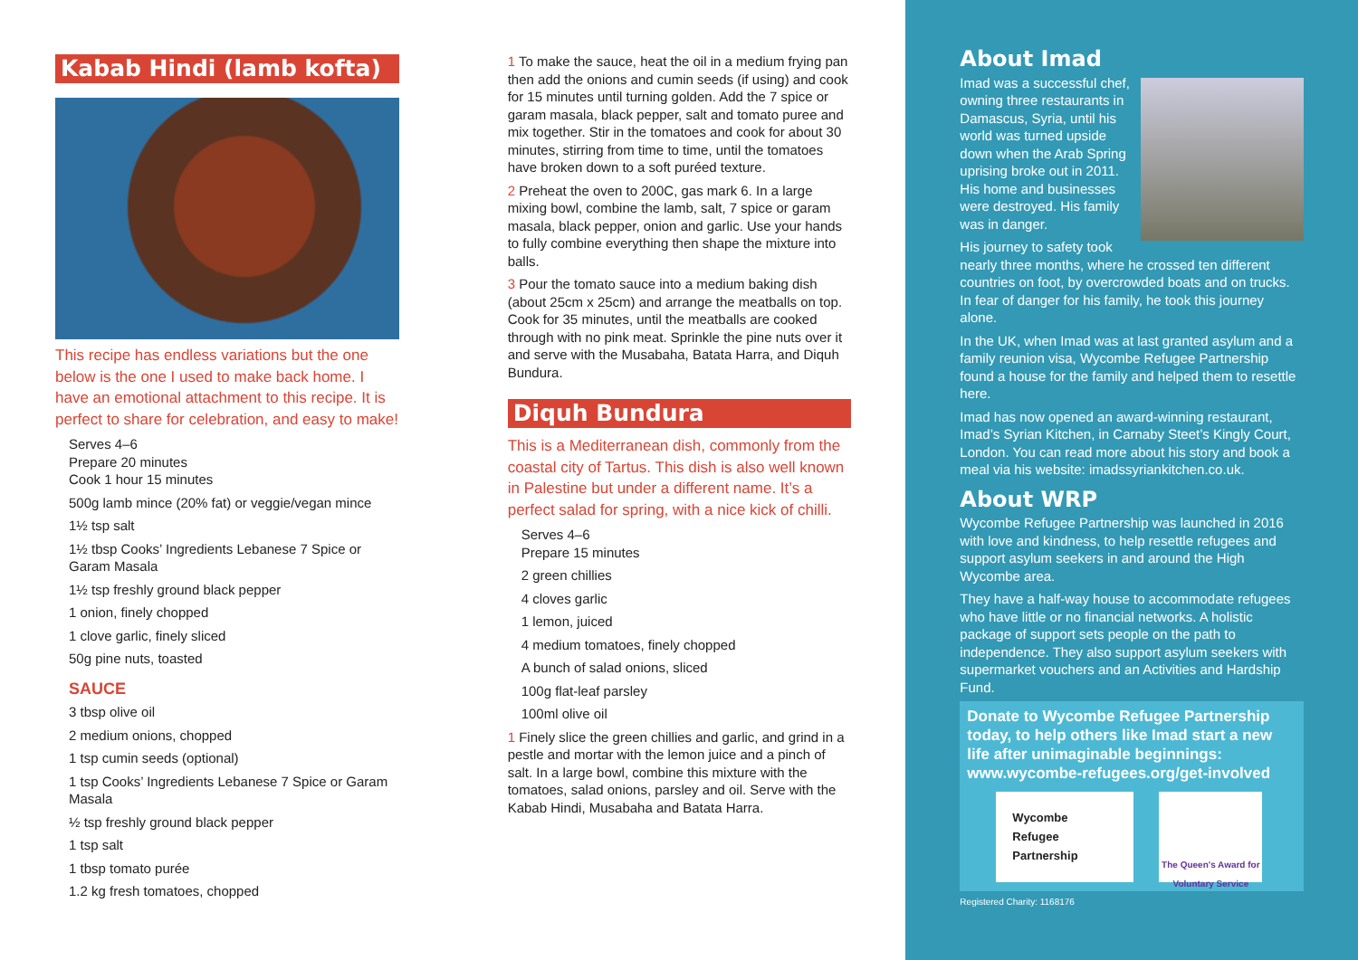Kabab Hindi (lamb kofta)
This recipe has endless variations but the one below is the one I used to make back home. I have an emotional attachment to this recipe. It is perfect to share for celebration, and easy to make!
Serves 4–6
Prepare 20 minutes
Cook 1 hour 15 minutes
500g lamb mince (20% fat) or veggie/vegan mince
1½ tsp salt
1½ tbsp Cooks’ Ingredients Lebanese 7 Spice or Garam Masala
1½ tsp freshly ground black pepper
1 onion, finely chopped
1 clove garlic, finely sliced
50g pine nuts, toasted
SAUCE
3 tbsp olive oil
2 medium onions, chopped
1 tsp cumin seeds (optional)
1 tsp Cooks’ Ingredients Lebanese 7 Spice or Garam Masala
½ tsp freshly ground black pepper
1 tsp salt
1 tbsp tomato purée
1.2 kg fresh tomatoes, chopped
1 To make the sauce, heat the oil in a medium frying pan then add the onions and cumin seeds (if using) and cook for 15 minutes until turning golden. Add the 7 spice or garam masala, black pepper, salt and tomato puree and mix together. Stir in the tomatoes and cook for about 30 minutes, stirring from time to time, until the tomatoes have broken down to a soft puréed texture.
2 Preheat the oven to 200C, gas mark 6. In a large mixing bowl, combine the lamb, salt, 7 spice or garam masala, black pepper, onion and garlic. Use your hands to fully combine everything then shape the mixture into balls.
3 Pour the tomato sauce into a medium baking dish (about 25cm x 25cm) and arrange the meatballs on top. Cook for 35 minutes, until the meatballs are cooked through with no pink meat. Sprinkle the pine nuts over it and serve with the Musabaha, Batata Harra, and Diquh Bundura.
Diquh Bundura
This is a Mediterranean dish, commonly from the coastal city of Tartus. This dish is also well known in Palestine but under a different name. It’s a perfect salad for spring, with a nice kick of chilli.
Serves 4–6
Prepare 15 minutes
2 green chillies
4 cloves garlic
1 lemon, juiced
4 medium tomatoes, finely chopped
A bunch of salad onions, sliced
100g flat-leaf parsley
100ml olive oil
1 Finely slice the green chillies and garlic, and grind in a pestle and mortar with the lemon juice and a pinch of salt. In a large bowl, combine this mixture with the tomatoes, salad onions, parsley and oil. Serve with the Kabab Hindi, Musabaha and Batata Harra.
About Imad
Imad was a successful chef, owning three restaurants in Damascus, Syria, until his world was turned upside down when the Arab Spring uprising broke out in 2011. His home and businesses were destroyed. His family was in danger.
His journey to safety took nearly three months, where he crossed ten different countries on foot, by overcrowded boats and on trucks. In fear of danger for his family, he took this journey alone.
In the UK, when Imad was at last granted asylum and a family reunion visa, Wycombe Refugee Partnership found a house for the family and helped them to resettle here.
Imad has now opened an award-winning restaurant, Imad’s Syrian Kitchen, in Carnaby Steet’s Kingly Court, London. You can read more about his story and book a meal via his website: imadssyriankitchen.co.uk.
About WRP
Wycombe Refugee Partnership was launched in 2016 with love and kindness, to help resettle refugees and support asylum seekers in and around the High Wycombe area.
They have a half-way house to accommodate refugees who have little or no financial networks. A holistic package of support sets people on the path to independence. They also support asylum seekers with supermarket vouchers and an Activities and Hardship Fund.
Donate to Wycombe Refugee Partnership today, to help others like Imad start a new life after unimaginable beginnings: www.wycombe-refugees.org/get-involved
Wycombe
Refugee
Partnership
The Queen's Award for Voluntary Service
Registered Charity: 1168176